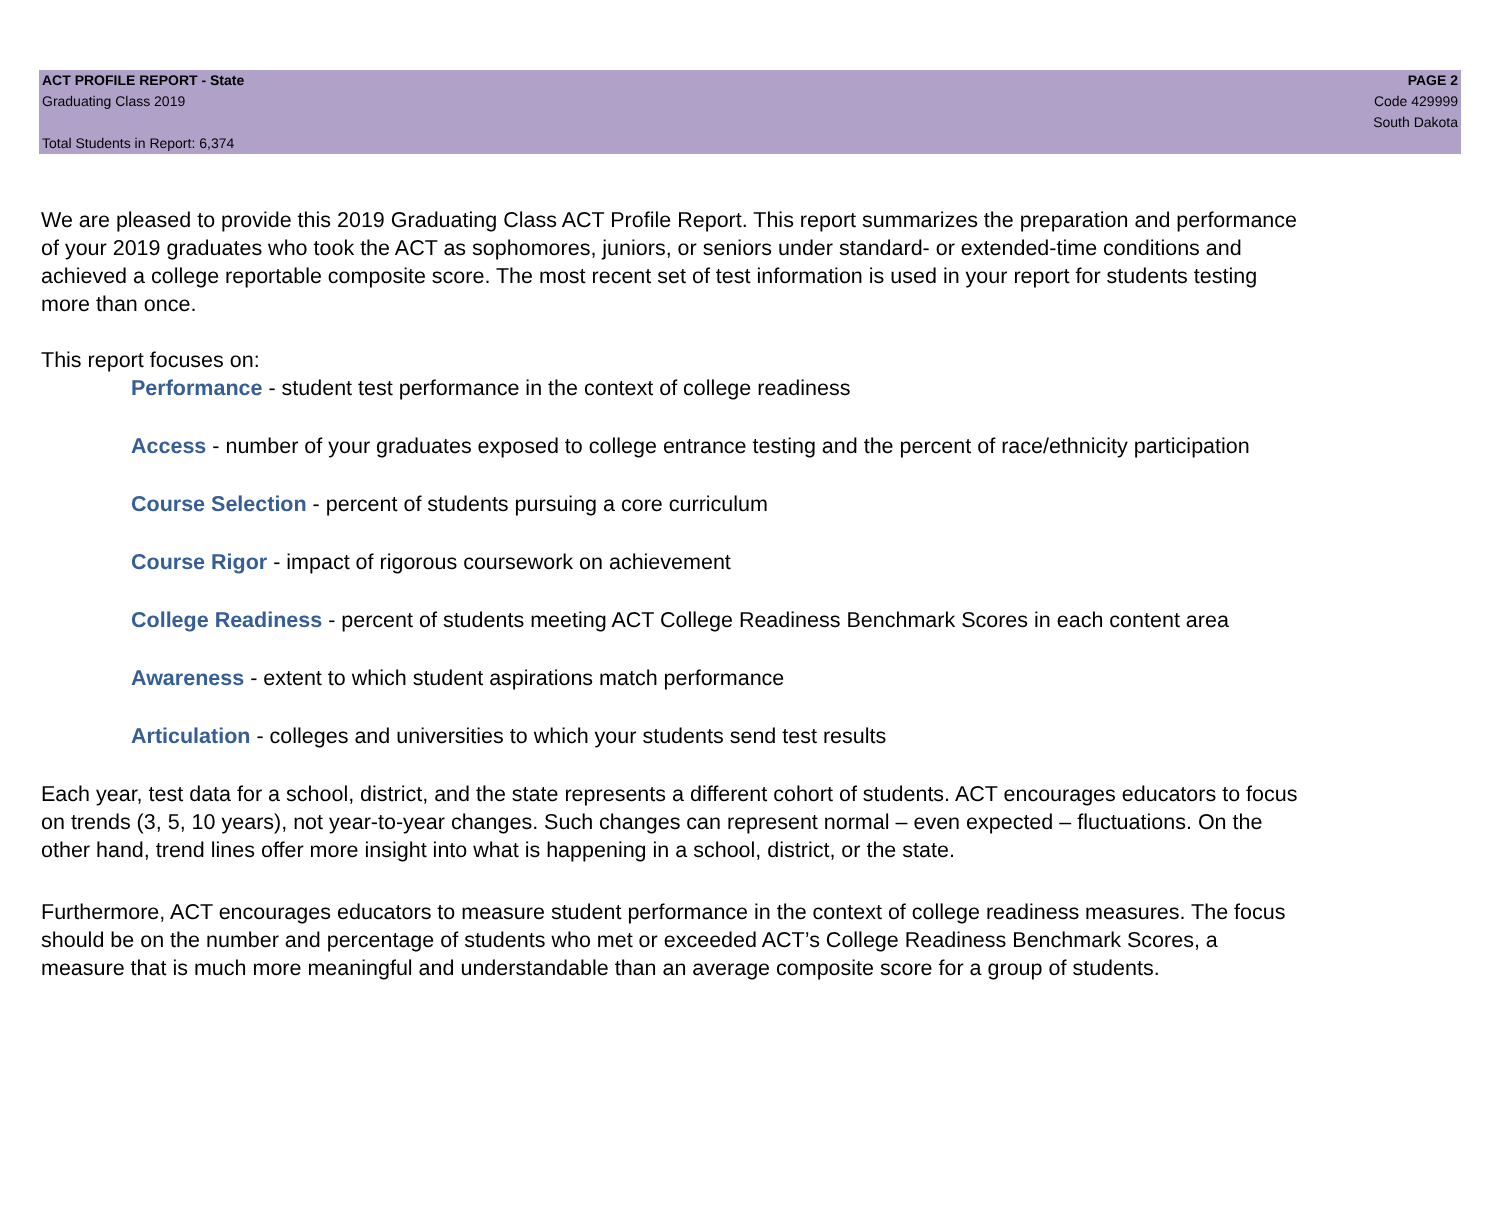ACT PROFILE REPORT - State
Graduating Class 2019
Total Students in Report: 6,374
PAGE 2
Code 429999
South Dakota
We are pleased to provide this 2019 Graduating Class ACT Profile Report. This report summarizes the preparation and performance of your 2019 graduates who took the ACT as sophomores, juniors, or seniors under standard- or extended-time conditions and achieved a college reportable composite score. The most recent set of test information is used in your report for students testing more than once.
This report focuses on:
Performance - student test performance in the context of college readiness
Access - number of your graduates exposed to college entrance testing and the percent of race/ethnicity participation
Course Selection - percent of students pursuing a core curriculum
Course Rigor - impact of rigorous coursework on achievement
College Readiness - percent of students meeting ACT College Readiness Benchmark Scores in each content area
Awareness - extent to which student aspirations match performance
Articulation - colleges and universities to which your students send test results
Each year, test data for a school, district, and the state represents a different cohort of students. ACT encourages educators to focus on trends (3, 5, 10 years), not year-to-year changes. Such changes can represent normal – even expected – fluctuations. On the other hand, trend lines offer more insight into what is happening in a school, district, or the state.
Furthermore, ACT encourages educators to measure student performance in the context of college readiness measures. The focus should be on the number and percentage of students who met or exceeded ACT’s College Readiness Benchmark Scores, a measure that is much more meaningful and understandable than an average composite score for a group of students.